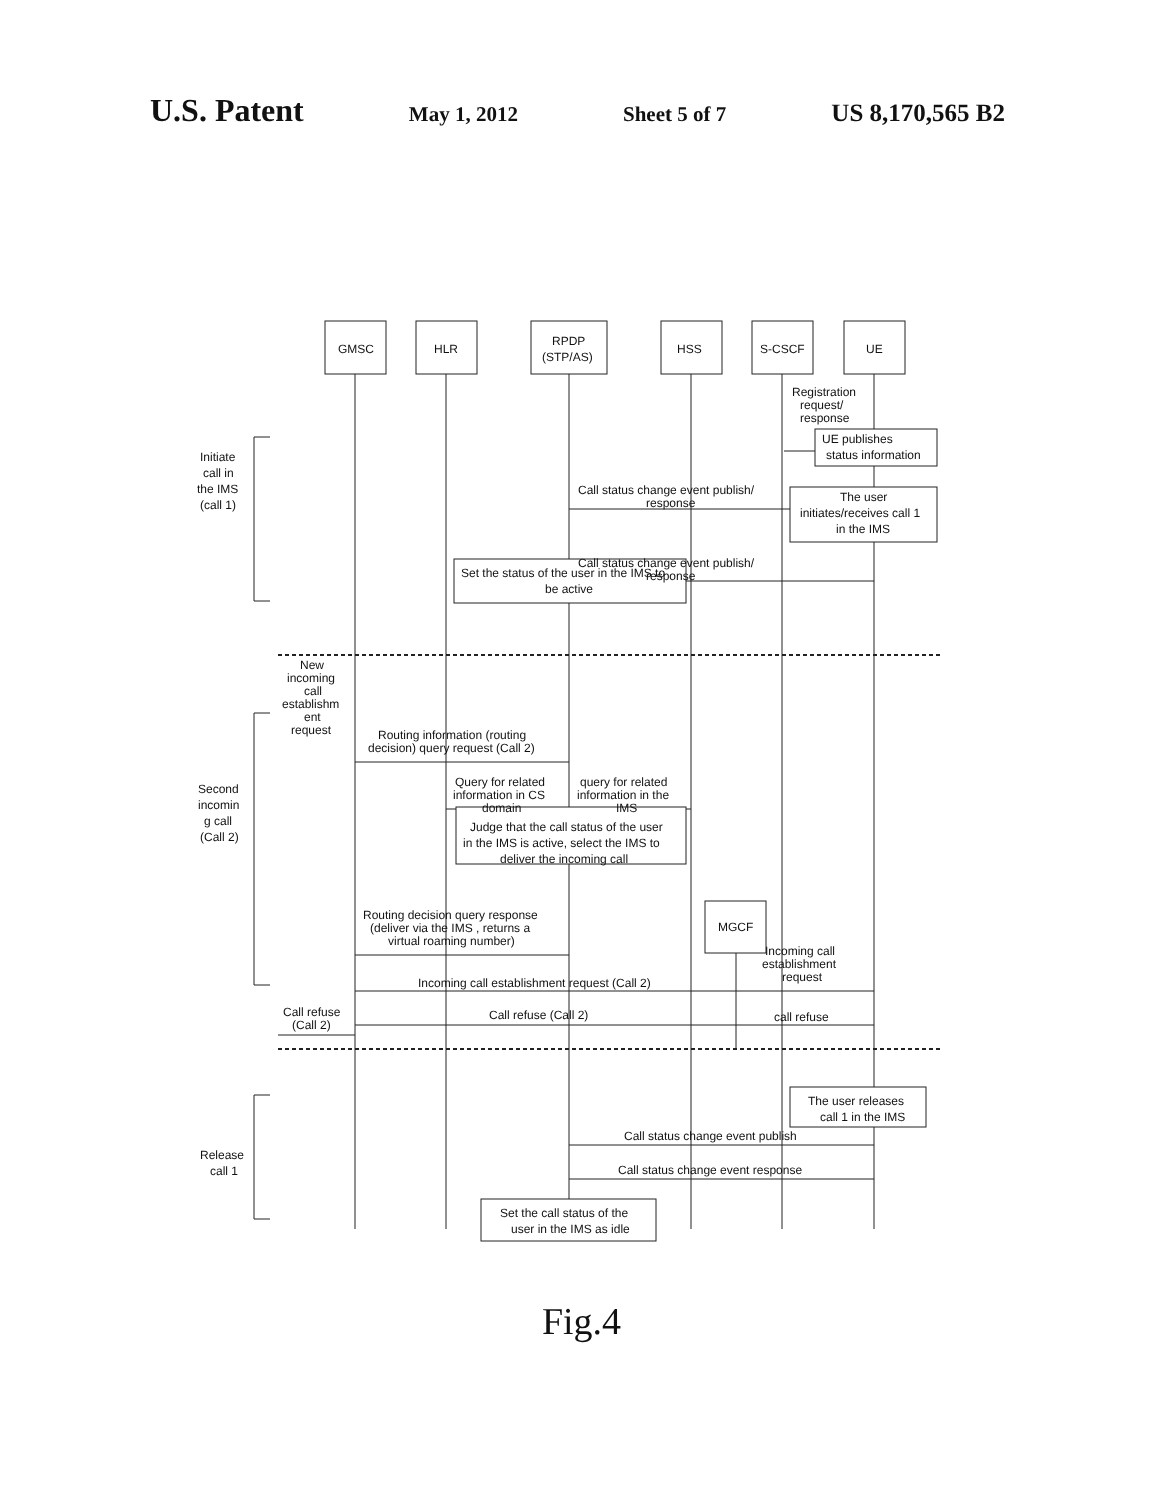U.S. Patent May 1, 2012 Sheet 5 of 7 US 8,170,565 B2
GMSC
HLR
RPDP
(STP/AS)
HSS
S-CSCF
UE
MGCF
Registration
request/
response
UE publishes
status information
Call status change event publish/
response
The user
initiates/receives call 1
in the IMS
Call status change event publish/
response
Set the status of the user in the IMS to
be active
Initiate
call in
the IMS
(call 1)
New
incoming
call
establishm
ent
request
Routing information (routing
decision) query request (Call 2)
Query for related
information in CS
domain
query for related
information in the
IMS
Judge that the call status of the user
in the IMS is active, select the IMS to
deliver the incoming call
Second
incomin
g call
(Call 2)
Routing decision query response
(deliver via the IMS , returns a
virtual roaming number)
Incoming call
establishment
request
Incoming call establishment request (Call 2)
Call refuse
(Call 2)
Call refuse (Call 2)
call refuse
The user releases
call 1 in the IMS
Call status change event publish
Call status change event response
Release
call 1
Set the call status of the
user in the IMS as idle
Fig.4